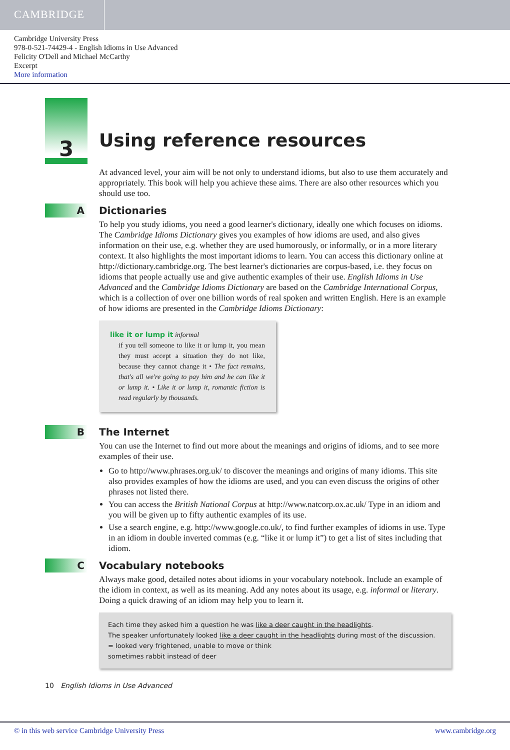CAMBRIDGE
Cambridge University Press
978-0-521-74429-4 - English Idioms in Use Advanced
Felicity O'Dell and Michael McCarthy
Excerpt
More information
3
Using reference resources
At advanced level, your aim will be not only to understand idioms, but also to use them accurately and appropriately. This book will help you achieve these aims. There are also other resources which you should use too.
A Dictionaries
To help you study idioms, you need a good learner's dictionary, ideally one which focuses on idioms. The Cambridge Idioms Dictionary gives you examples of how idioms are used, and also gives information on their use, e.g. whether they are used humorously, or informally, or in a more literary context. It also highlights the most important idioms to learn. You can access this dictionary online at http://dictionary.cambridge.org. The best learner's dictionaries are corpus-based, i.e. they focus on idioms that people actually use and give authentic examples of their use. English Idioms in Use Advanced and the Cambridge Idioms Dictionary are based on the Cambridge International Corpus, which is a collection of over one billion words of real spoken and written English. Here is an example of how idioms are presented in the Cambridge Idioms Dictionary:
like it or lump it informal
if you tell someone to like it or lump it, you mean they must accept a situation they do not like, because they cannot change it • The fact remains, that's all we're going to pay him and he can like it or lump it. • Like it or lump it, romantic fiction is read regularly by thousands.
B The Internet
You can use the Internet to find out more about the meanings and origins of idioms, and to see more examples of their use.
Go to http://www.phrases.org.uk/ to discover the meanings and origins of many idioms. This site also provides examples of how the idioms are used, and you can even discuss the origins of other phrases not listed there.
You can access the British National Corpus at http://www.natcorp.ox.ac.uk/ Type in an idiom and you will be given up to fifty authentic examples of its use.
Use a search engine, e.g. http://www.google.co.uk/, to find further examples of idioms in use. Type in an idiom in double inverted commas (e.g. “like it or lump it”) to get a list of sites including that idiom.
C Vocabulary notebooks
Always make good, detailed notes about idioms in your vocabulary notebook. Include an example of the idiom in context, as well as its meaning. Add any notes about its usage, e.g. informal or literary. Doing a quick drawing of an idiom may help you to learn it.
Each time they asked him a question he was like a deer caught in the headlights.
The speaker unfortunately looked like a deer caught in the headlights during most of the discussion.
= looked very frightened, unable to move or think
sometimes rabbit instead of deer
10 English Idioms in Use Advanced
© in this web service Cambridge University Press www.cambridge.org